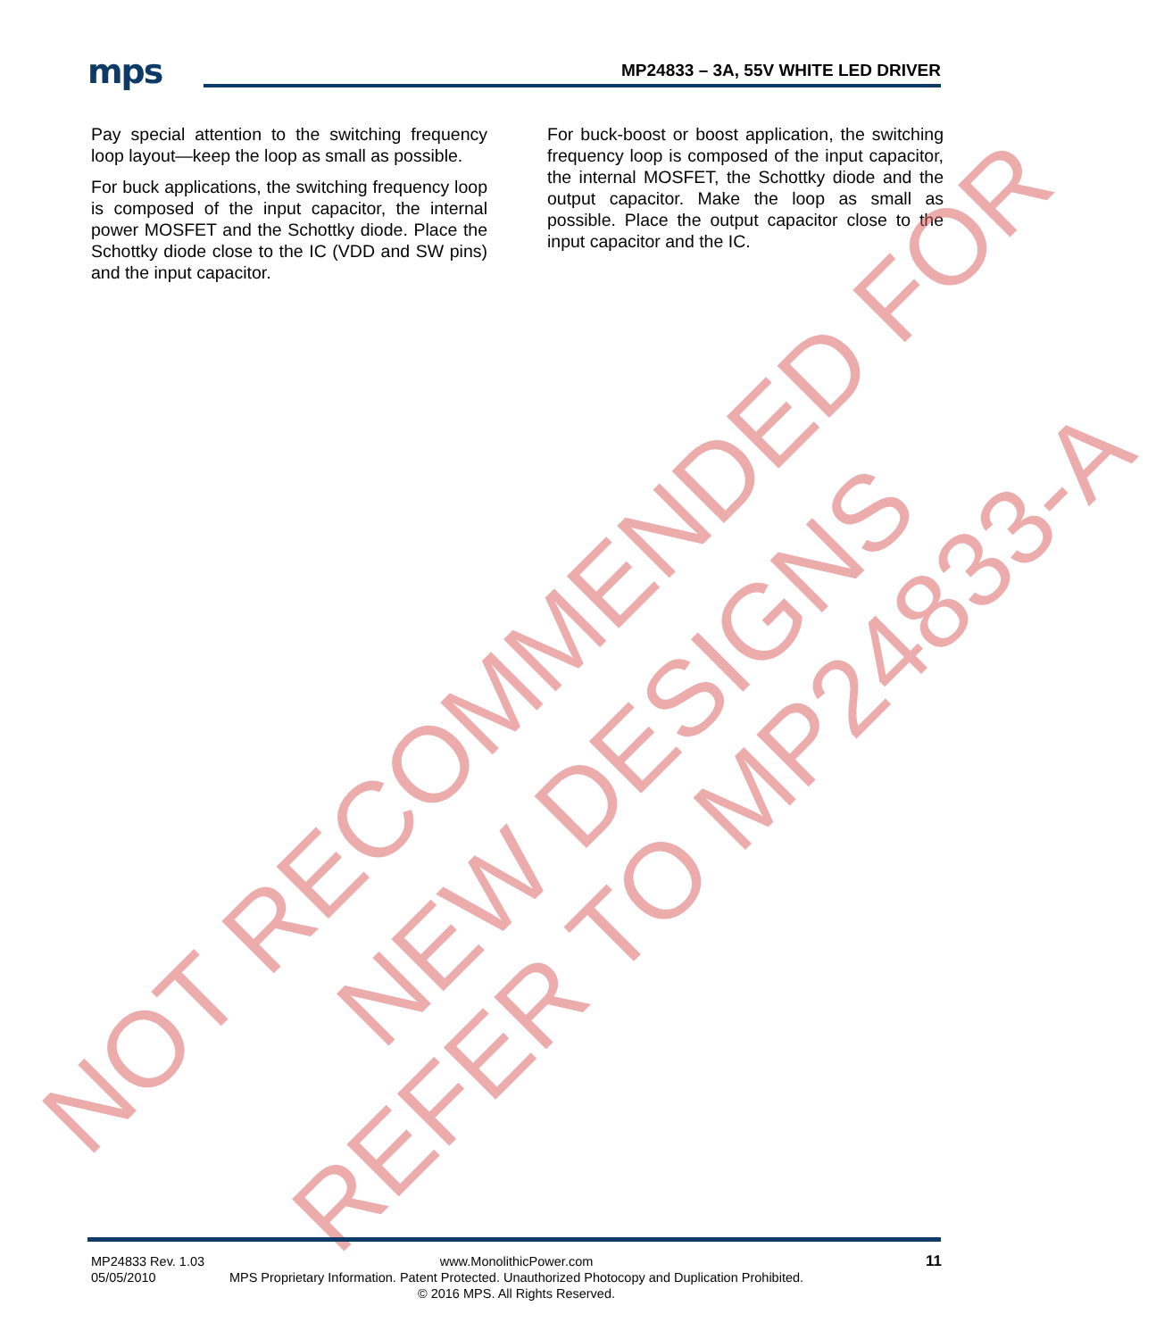mps MP24833 – 3A, 55V WHITE LED DRIVER
Pay special attention to the switching frequency loop layout—keep the loop as small as possible.
For buck applications, the switching frequency loop is composed of the input capacitor, the internal power MOSFET and the Schottky diode. Place the Schottky diode close to the IC (VDD and SW pins) and the input capacitor.
For buck-boost or boost application, the switching frequency loop is composed of the input capacitor, the internal MOSFET, the Schottky diode and the output capacitor. Make the loop as small as possible. Place the output capacitor close to the input capacitor and the IC.
NOT RECOMMENDED FOR
NEW DESIGNS
REFER TO MP24833-A
MP24833 Rev. 1.03
05/05/2010
www.MonolithicPower.com
MPS Proprietary Information. Patent Protected. Unauthorized Photocopy and Duplication Prohibited.
© 2016 MPS. All Rights Reserved.
11